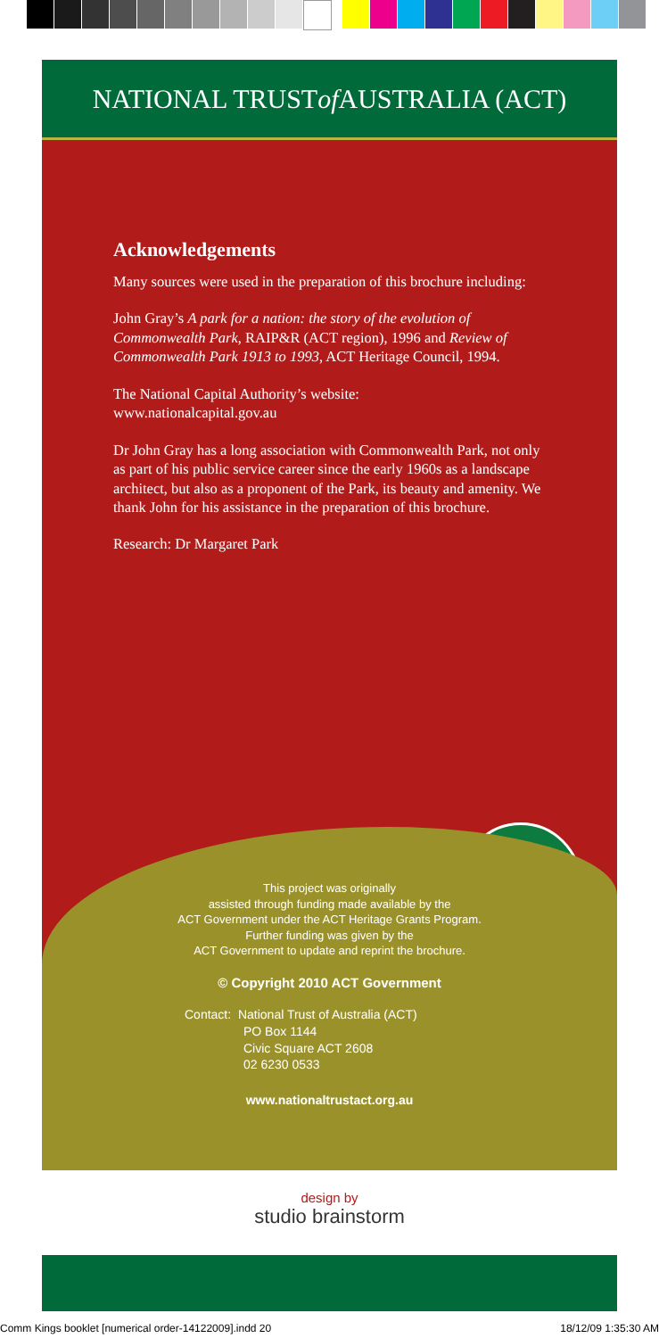NATIONAL TRUST of AUSTRALIA (ACT)
Acknowledgements
Many sources were used in the preparation of this brochure including:
John Gray’s A park for a nation: the story of the evolution of Commonwealth Park, RAIP&R (ACT region), 1996 and Review of Commonwealth Park 1913 to 1993, ACT Heritage Council, 1994.
The National Capital Authority’s website:
www.nationalcapital.gov.au
Dr John Gray has a long association with Commonwealth Park, not only as part of his public service career since the early 1960s as a landscape architect, but also as a proponent of the Park, its beauty and amenity. We thank John for his assistance in the preparation of this brochure.
Research: Dr Margaret Park
This project was originally
assisted through funding made available by the
ACT Government under the ACT Heritage Grants Program.
Further funding was given by the
ACT Government to update and reprint the brochure.
© Copyright 2010 ACT Government
Contact: National Trust of Australia (ACT)
PO Box 1144
Civic Square ACT 2608
02 6230 0533
www.nationaltrustact.org.au
design by
studio brainstorm
Comm Kings booklet [numerical order-14122009].indd 20 18/12/09 1:35:30 AM